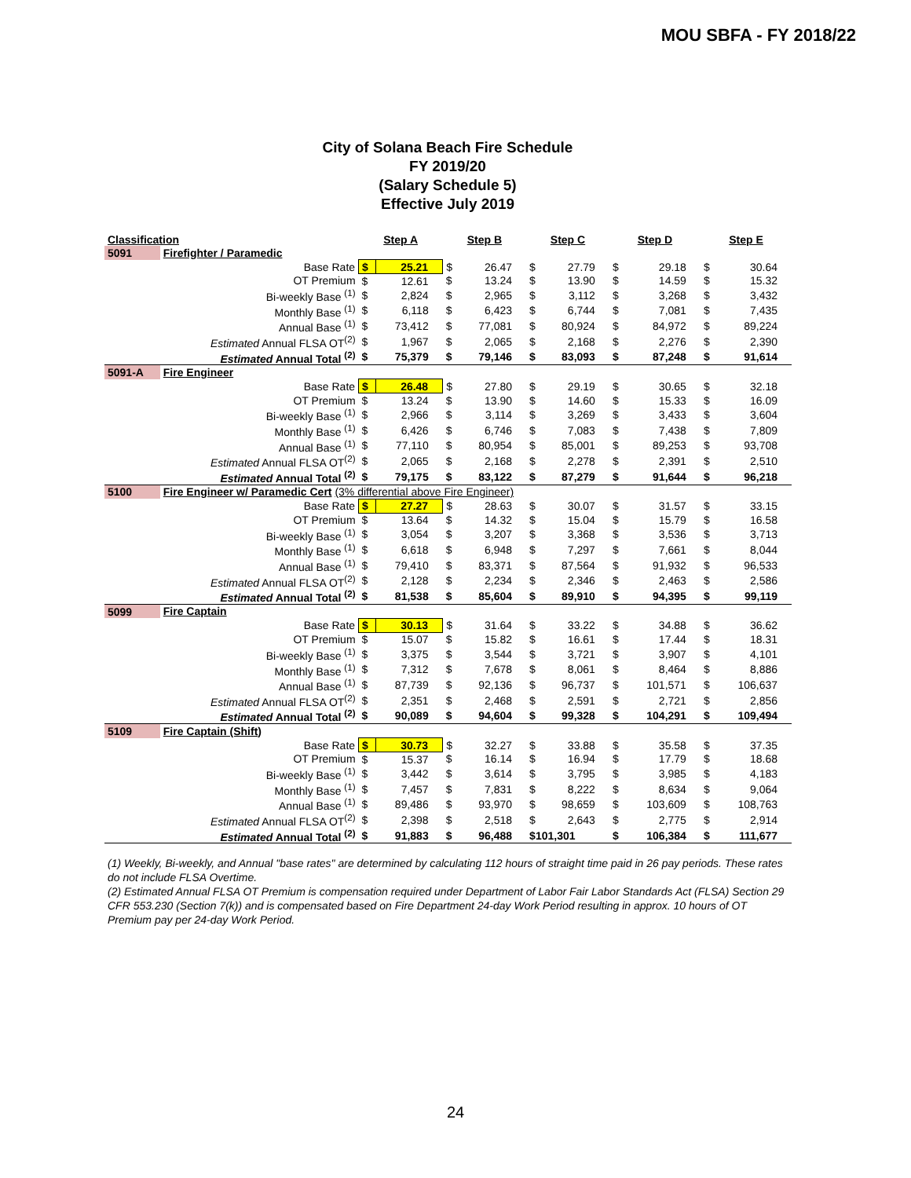MOU SBFA - FY 2018/22
City of Solana Beach Fire Schedule
FY 2019/20
(Salary Schedule 5)
Effective July 2019
| Classification | | Step A | | Step B | | Step C | | Step D | | Step E | |
| --- | --- | --- | --- | --- | --- | --- | --- | --- | --- | --- | --- |
| 5091 | Firefighter / Paramedic | | | | | | | | | | |
| | Base Rate | $ | 25.21 | $ | 26.47 | $ | 27.79 | $ | 29.18 | $ | 30.64 |
| | OT Premium | $ | 12.61 | $ | 13.24 | $ | 13.90 | $ | 14.59 | $ | 15.32 |
| | Bi-weekly Base <sup>(1)</sup> | $ | 2,824 | $ | 2,965 | $ | 3,112 | $ | 3,268 | $ | 3,432 |
| | Monthly Base <sup>(1)</sup> | $ | 6,118 | $ | 6,423 | $ | 6,744 | $ | 7,081 | $ | 7,435 |
| | Annual Base <sup>(1)</sup> | $ | 73,412 | $ | 77,081 | $ | 80,924 | $ | 84,972 | $ | 89,224 |
| | Estimated Annual FLSA OT<sup>(2)</sup> | $ | 1,967 | $ | 2,065 | $ | 2,168 | $ | 2,276 | $ | 2,390 |
| | Estimated Annual Total <sup>(2)</sup> | $ | 75,379 | $ | 79,146 | $ | 83,093 | $ | 87,248 | $ | 91,614 |
| 5091-A | Fire Engineer | | | | | | | | | | |
| | Base Rate | $ | 26.48 | $ | 27.80 | $ | 29.19 | $ | 30.65 | $ | 32.18 |
| | OT Premium | $ | 13.24 | $ | 13.90 | $ | 14.60 | $ | 15.33 | $ | 16.09 |
| | Bi-weekly Base <sup>(1)</sup> | $ | 2,966 | $ | 3,114 | $ | 3,269 | $ | 3,433 | $ | 3,604 |
| | Monthly Base <sup>(1)</sup> | $ | 6,426 | $ | 6,746 | $ | 7,083 | $ | 7,438 | $ | 7,809 |
| | Annual Base <sup>(1)</sup> | $ | 77,110 | $ | 80,954 | $ | 85,001 | $ | 89,253 | $ | 93,708 |
| | Estimated Annual FLSA OT<sup>(2)</sup> | $ | 2,065 | $ | 2,168 | $ | 2,278 | $ | 2,391 | $ | 2,510 |
| | Estimated Annual Total <sup>(2)</sup> | $ | 79,175 | $ | 83,122 | $ | 87,279 | $ | 91,644 | $ | 96,218 |
| 5100 | Fire Engineer w/ Paramedic Cert (3% differential above Fire Engineer) | | | | | | | | | | |
| | Base Rate | $ | 27.27 | $ | 28.63 | $ | 30.07 | $ | 31.57 | $ | 33.15 |
| | OT Premium | $ | 13.64 | $ | 14.32 | $ | 15.04 | $ | 15.79 | $ | 16.58 |
| | Bi-weekly Base <sup>(1)</sup> | $ | 3,054 | $ | 3,207 | $ | 3,368 | $ | 3,536 | $ | 3,713 |
| | Monthly Base <sup>(1)</sup> | $ | 6,618 | $ | 6,948 | $ | 7,297 | $ | 7,661 | $ | 8,044 |
| | Annual Base <sup>(1)</sup> | $ | 79,410 | $ | 83,371 | $ | 87,564 | $ | 91,932 | $ | 96,533 |
| | Estimated Annual FLSA OT<sup>(2)</sup> | $ | 2,128 | $ | 2,234 | $ | 2,346 | $ | 2,463 | $ | 2,586 |
| | Estimated Annual Total <sup>(2)</sup> | $ | 81,538 | $ | 85,604 | $ | 89,910 | $ | 94,395 | $ | 99,119 |
| 5099 | Fire Captain | | | | | | | | | | |
| | Base Rate | $ | 30.13 | $ | 31.64 | $ | 33.22 | $ | 34.88 | $ | 36.62 |
| | OT Premium | $ | 15.07 | $ | 15.82 | $ | 16.61 | $ | 17.44 | $ | 18.31 |
| | Bi-weekly Base <sup>(1)</sup> | $ | 3,375 | $ | 3,544 | $ | 3,721 | $ | 3,907 | $ | 4,101 |
| | Monthly Base <sup>(1)</sup> | $ | 7,312 | $ | 7,678 | $ | 8,061 | $ | 8,464 | $ | 8,886 |
| | Annual Base <sup>(1)</sup> | $ | 87,739 | $ | 92,136 | $ | 96,737 | $ | 101,571 | $ | 106,637 |
| | Estimated Annual FLSA OT<sup>(2)</sup> | $ | 2,351 | $ | 2,468 | $ | 2,591 | $ | 2,721 | $ | 2,856 |
| | Estimated Annual Total <sup>(2)</sup> | $ | 90,089 | $ | 94,604 | $ | 99,328 | $ | 104,291 | $ | 109,494 |
| 5109 | Fire Captain (Shift) | | | | | | | | | | |
| | Base Rate | $ | 30.73 | $ | 32.27 | $ | 33.88 | $ | 35.58 | $ | 37.35 |
| | OT Premium | $ | 15.37 | $ | 16.14 | $ | 16.94 | $ | 17.79 | $ | 18.68 |
| | Bi-weekly Base <sup>(1)</sup> | $ | 3,442 | $ | 3,614 | $ | 3,795 | $ | 3,985 | $ | 4,183 |
| | Monthly Base <sup>(1)</sup> | $ | 7,457 | $ | 7,831 | $ | 8,222 | $ | 8,634 | $ | 9,064 |
| | Annual Base <sup>(1)</sup> | $ | 89,486 | $ | 93,970 | $ | 98,659 | $ | 103,609 | $ | 108,763 |
| | Estimated Annual FLSA OT<sup>(2)</sup> | $ | 2,398 | $ | 2,518 | $ | 2,643 | $ | 2,775 | $ | 2,914 |
| | Estimated Annual Total <sup>(2)</sup> | $ | 91,883 | $ | 96,488 | $101,301 | | $ | 106,384 | $ | 111,677 |
(1) Weekly, Bi-weekly, and Annual "base rates" are determined by calculating 112 hours of straight time paid in 26 pay periods. These rates do not include FLSA Overtime.
(2) Estimated Annual FLSA OT Premium is compensation required under Department of Labor Fair Labor Standards Act (FLSA) Section 29 CFR 553.230 (Section 7(k)) and is compensated based on Fire Department 24-day Work Period resulting in approx. 10 hours of OT Premium pay per 24-day Work Period.
24